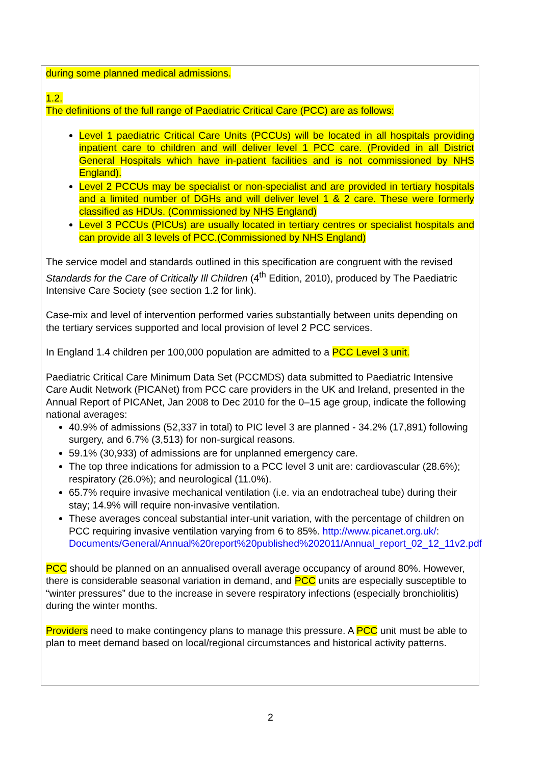during some planned medical admissions.
1.2.
The definitions of the full range of Paediatric Critical Care (PCC) are as follows:
Level 1 paediatric Critical Care Units (PCCUs) will be located in all hospitals providing inpatient care to children and will deliver level 1 PCC care. (Provided in all District General Hospitals which have in-patient facilities and is not commissioned by NHS England).
Level 2 PCCUs may be specialist or non-specialist and are provided in tertiary hospitals and a limited number of DGHs and will deliver level 1 & 2 care. These were formerly classified as HDUs. (Commissioned by NHS England)
Level 3 PCCUs (PICUs) are usually located in tertiary centres or specialist hospitals and can provide all 3 levels of PCC.(Commissioned by NHS England)
The service model and standards outlined in this specification are congruent with the revised Standards for the Care of Critically Ill Children (4<sup>th</sup> Edition, 2010), produced by The Paediatric Intensive Care Society (see section 1.2 for link).
Case-mix and level of intervention performed varies substantially between units depending on the tertiary services supported and local provision of level 2 PCC services.
In England 1.4 children per 100,000 population are admitted to a PCC Level 3 unit.
Paediatric Critical Care Minimum Data Set (PCCMDS) data submitted to Paediatric Intensive Care Audit Network (PICANet) from PCC care providers in the UK and Ireland, presented in the Annual Report of PICANet, Jan 2008 to Dec 2010 for the 0–15 age group, indicate the following national averages:
40.9% of admissions (52,337 in total) to PIC level 3 are planned - 34.2% (17,891) following surgery, and 6.7% (3,513) for non-surgical reasons.
59.1% (30,933) of admissions are for unplanned emergency care.
The top three indications for admission to a PCC level 3 unit are: cardiovascular (28.6%); respiratory (26.0%); and neurological (11.0%).
65.7% require invasive mechanical ventilation (i.e. via an endotracheal tube) during their stay; 14.9% will require non-invasive ventilation.
These averages conceal substantial inter-unit variation, with the percentage of children on PCC requiring invasive ventilation varying from 6 to 85%. http://www.picanet.org.uk/: Documents/General/Annual%20report%20published%202011/Annual_report_02_12_11v2.pdf
PCC should be planned on an annualised overall average occupancy of around 80%. However, there is considerable seasonal variation in demand, and PCC units are especially susceptible to “winter pressures” due to the increase in severe respiratory infections (especially bronchiolitis) during the winter months.
Providers need to make contingency plans to manage this pressure. A PCC unit must be able to plan to meet demand based on local/regional circumstances and historical activity patterns.
2